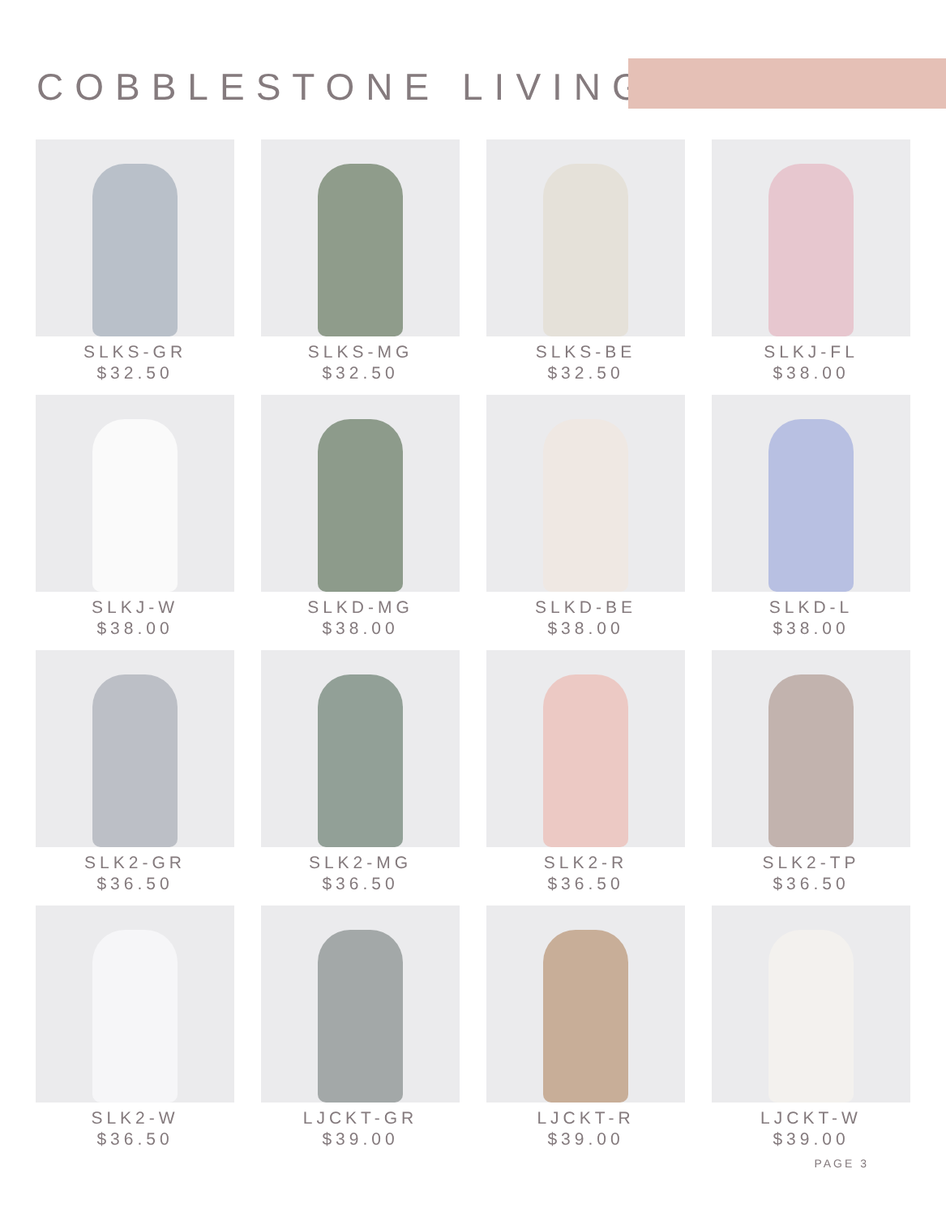COBBLESTONE LIVING
SLKS-GR
$32.50
SLKS-MG
$32.50
SLKS-BE
$32.50
SLKJ-FL
$38.00
SLKJ-W
$38.00
SLKD-MG
$38.00
SLKD-BE
$38.00
SLKD-L
$38.00
SLK2-GR
$36.50
SLK2-MG
$36.50
SLK2-R
$36.50
SLK2-TP
$36.50
SLK2-W
$36.50
LJCKT-GR
$39.00
LJCKT-R
$39.00
LJCKT-W
$39.00
PAGE 3